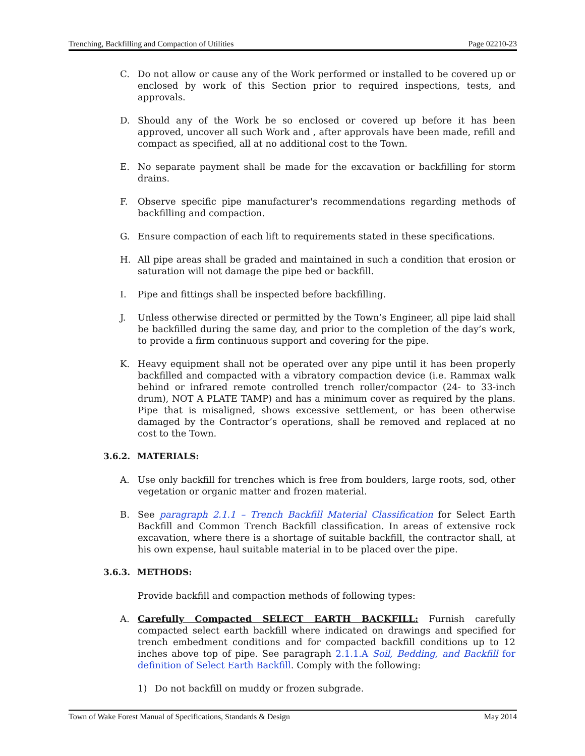Trenching, Backfilling and Compaction of Utilities Page 02210-23
C. Do not allow or cause any of the Work performed or installed to be covered up or enclosed by work of this Section prior to required inspections, tests, and approvals.
D. Should any of the Work be so enclosed or covered up before it has been approved, uncover all such Work and , after approvals have been made, refill and compact as specified, all at no additional cost to the Town.
E. No separate payment shall be made for the excavation or backfilling for storm drains.
F. Observe specific pipe manufacturer's recommendations regarding methods of backfilling and compaction.
G. Ensure compaction of each lift to requirements stated in these specifications.
H. All pipe areas shall be graded and maintained in such a condition that erosion or saturation will not damage the pipe bed or backfill.
I. Pipe and fittings shall be inspected before backfilling.
J. Unless otherwise directed or permitted by the Town’s Engineer, all pipe laid shall be backfilled during the same day, and prior to the completion of the day’s work, to provide a firm continuous support and covering for the pipe.
K. Heavy equipment shall not be operated over any pipe until it has been properly backfilled and compacted with a vibratory compaction device (i.e. Rammax walk behind or infrared remote controlled trench roller/compactor (24- to 33-inch drum), NOT A PLATE TAMP) and has a minimum cover as required by the plans. Pipe that is misaligned, shows excessive settlement, or has been otherwise damaged by the Contractor’s operations, shall be removed and replaced at no cost to the Town.
3.6.2. MATERIALS:
A. Use only backfill for trenches which is free from boulders, large roots, sod, other vegetation or organic matter and frozen material.
B. See paragraph 2.1.1 – Trench Backfill Material Classification for Select Earth Backfill and Common Trench Backfill classification. In areas of extensive rock excavation, where there is a shortage of suitable backfill, the contractor shall, at his own expense, haul suitable material in to be placed over the pipe.
3.6.3. METHODS:
Provide backfill and compaction methods of following types:
A. Carefully Compacted SELECT EARTH BACKFILL: Furnish carefully compacted select earth backfill where indicated on drawings and specified for trench embedment conditions and for compacted backfill conditions up to 12 inches above top of pipe. See paragraph 2.1.1.A Soil, Bedding, and Backfill for definition of Select Earth Backfill. Comply with the following:
1) Do not backfill on muddy or frozen subgrade.
Town of Wake Forest Manual of Specifications, Standards & Design May 2014